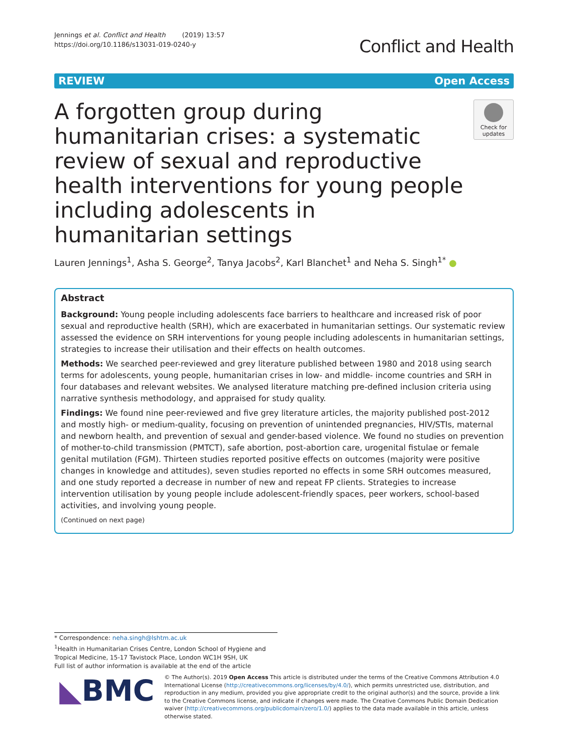Jennings et al. Conflict and Health (2019) 13:57
https://doi.org/10.1186/s13031-019-0240-y
Conflict and Health
REVIEW Open Access
A forgotten group during humanitarian crises: a systematic review of sexual and reproductive health interventions for young people including adolescents in humanitarian settings
Check for updates
Lauren Jennings<sup>1</sup>, Asha S. George<sup>2</sup>, Tanya Jacobs<sup>2</sup>, Karl Blanchet<sup>1</sup> and Neha S. Singh<sup>1*</sup> ●
Abstract
Background: Young people including adolescents face barriers to healthcare and increased risk of poor sexual and reproductive health (SRH), which are exacerbated in humanitarian settings. Our systematic review assessed the evidence on SRH interventions for young people including adolescents in humanitarian settings, strategies to increase their utilisation and their effects on health outcomes.
Methods: We searched peer-reviewed and grey literature published between 1980 and 2018 using search terms for adolescents, young people, humanitarian crises in low- and middle- income countries and SRH in four databases and relevant websites. We analysed literature matching pre-defined inclusion criteria using narrative synthesis methodology, and appraised for study quality.
Findings: We found nine peer-reviewed and five grey literature articles, the majority published post-2012 and mostly high- or medium-quality, focusing on prevention of unintended pregnancies, HIV/STIs, maternal and newborn health, and prevention of sexual and gender-based violence. We found no studies on prevention of mother-to-child transmission (PMTCT), safe abortion, post-abortion care, urogenital fistulae or female genital mutilation (FGM). Thirteen studies reported positive effects on outcomes (majority were positive changes in knowledge and attitudes), seven studies reported no effects in some SRH outcomes measured, and one study reported a decrease in number of new and repeat FP clients. Strategies to increase intervention utilisation by young people include adolescent-friendly spaces, peer workers, school-based activities, and involving young people.
(Continued on next page)
* Correspondence: neha.singh@lshtm.ac.uk
<sup>1</sup> Health in Humanitarian Crises Centre, London School of Hygiene and Tropical Medicine, 15-17 Tavistock Place, London WC1H 9SH, UK
Full list of author information is available at the end of the article
◣BMC
© The Author(s). 2019 Open Access This article is distributed under the terms of the Creative Commons Attribution 4.0 International License (http://creativecommons.org/licenses/by/4.0/), which permits unrestricted use, distribution, and reproduction in any medium, provided you give appropriate credit to the original author(s) and the source, provide a link to the Creative Commons license, and indicate if changes were made. The Creative Commons Public Domain Dedication waiver (http://creativecommons.org/publicdomain/zero/1.0/) applies to the data made available in this article, unless otherwise stated.